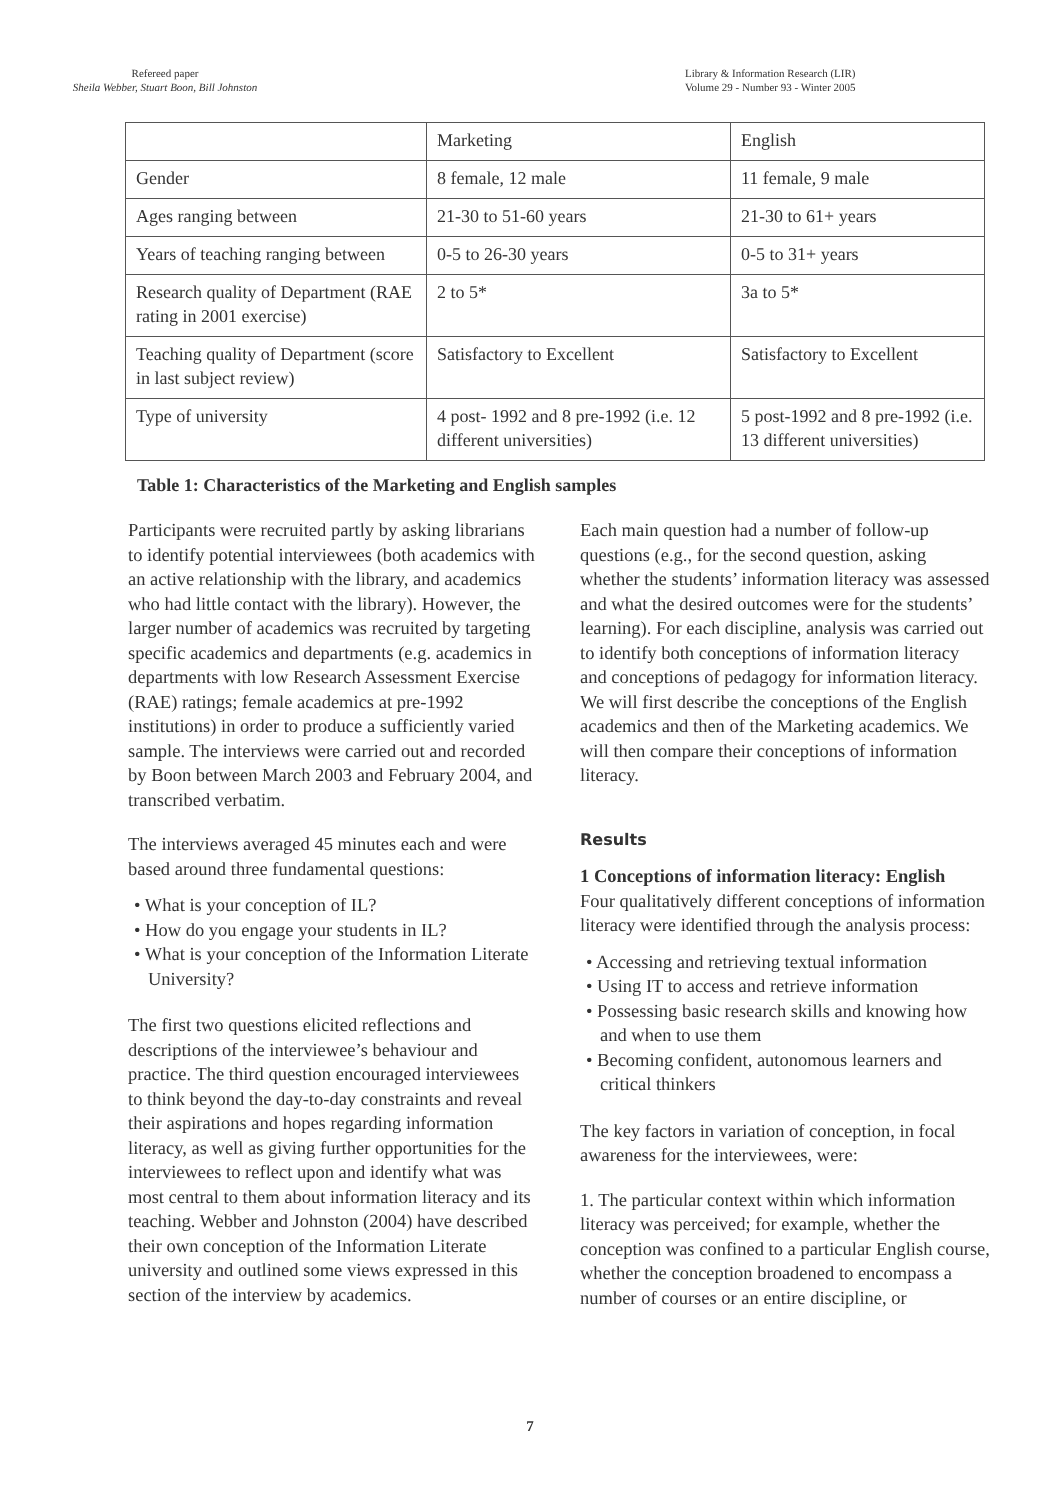Refereed paper
Sheila Webber, Stuart Boon, Bill Johnston
Library & Information Research (LIR)
Volume 29 - Number 93 - Winter 2005
| | Marketing | English |
| Gender | 8 female, 12 male | 11 female, 9 male |
| Ages ranging between | 21-30 to 51-60 years | 21-30 to 61+ years |
| Years of teaching ranging between | 0-5 to 26-30 years | 0-5 to 31+ years |
| Research quality of Department (RAE rating in 2001 exercise) | 2 to 5* | 3a to 5* |
| Teaching quality of Department (score in last subject review) | Satisfactory to Excellent | Satisfactory to Excellent |
| Type of university | 4 post- 1992 and 8 pre-1992 (i.e. 12 different universities) | 5 post-1992 and 8 pre-1992 (i.e. 13 different universities) |
Table 1: Characteristics of the Marketing and English samples
Participants were recruited partly by asking librarians to identify potential interviewees (both academics with an active relationship with the library, and academics who had little contact with the library). However, the larger number of academics was recruited by targeting specific academics and departments (e.g. academics in departments with low Research Assessment Exercise (RAE) ratings; female academics at pre-1992 institutions) in order to produce a sufficiently varied sample. The interviews were carried out and recorded by Boon between March 2003 and February 2004, and transcribed verbatim.
The interviews averaged 45 minutes each and were based around three fundamental questions:
• What is your conception of IL?
• How do you engage your students in IL?
• What is your conception of the Information Literate University?
The first two questions elicited reflections and descriptions of the interviewee’s behaviour and practice. The third question encouraged interviewees to think beyond the day-to-day constraints and reveal their aspirations and hopes regarding information literacy, as well as giving further opportunities for the interviewees to reflect upon and identify what was most central to them about information literacy and its teaching. Webber and Johnston (2004) have described their own conception of the Information Literate university and outlined some views expressed in this section of the interview by academics.
Each main question had a number of follow-up questions (e.g., for the second question, asking whether the students’ information literacy was assessed and what the desired outcomes were for the students’ learning). For each discipline, analysis was carried out to identify both conceptions of information literacy and conceptions of pedagogy for information literacy. We will first describe the conceptions of the English academics and then of the Marketing academics. We will then compare their conceptions of information literacy.
Results
1 Conceptions of information literacy: English
Four qualitatively different conceptions of information literacy were identified through the analysis process:
• Accessing and retrieving textual information
• Using IT to access and retrieve information
• Possessing basic research skills and knowing how and when to use them
• Becoming confident, autonomous learners and critical thinkers
The key factors in variation of conception, in focal awareness for the interviewees, were:
1. The particular context within which information literacy was perceived; for example, whether the conception was confined to a particular English course, whether the conception broadened to encompass a number of courses or an entire discipline, or
7